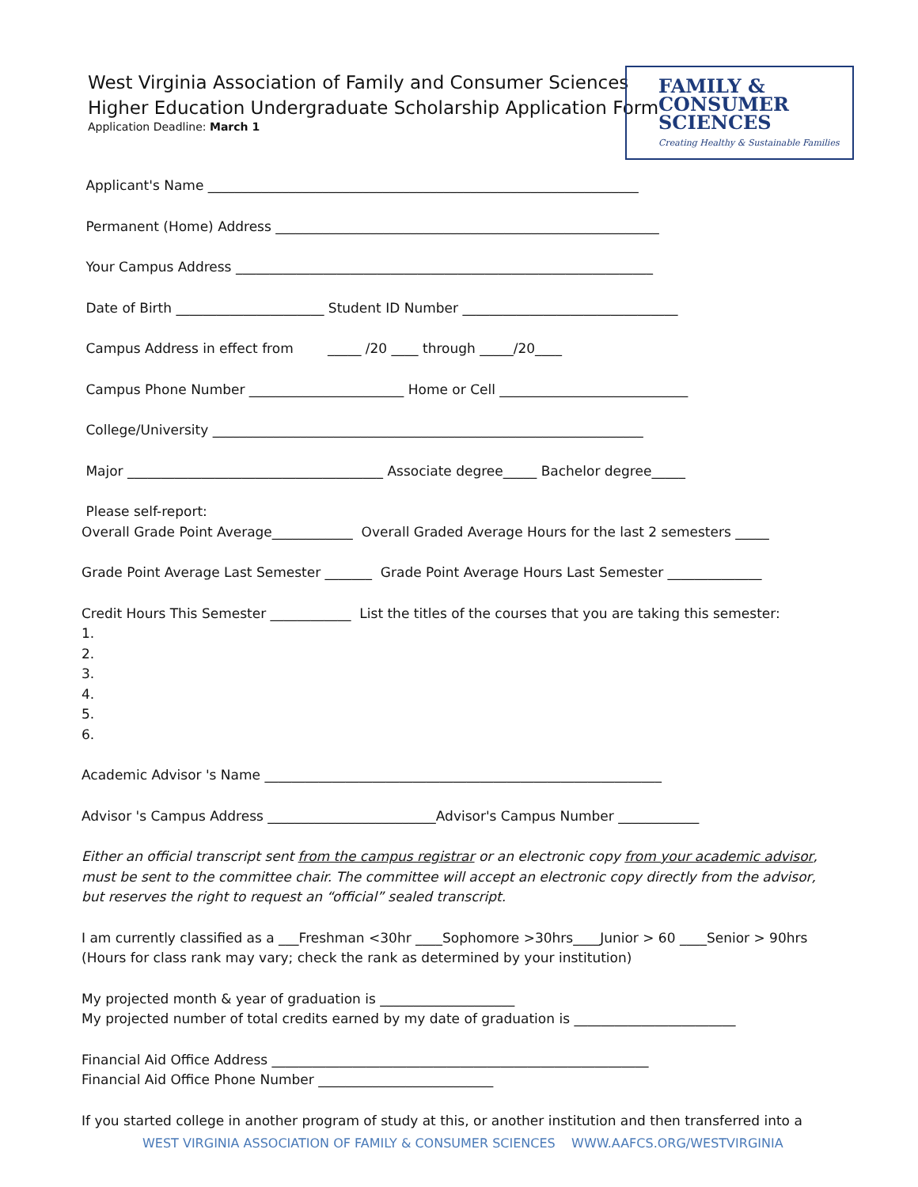West Virginia Association of Family and Consumer Sciences
Higher Education Undergraduate Scholarship Application Form
Application Deadline: March 1
FAMILY &
CONSUMER
SCIENCES
Creating Healthy & Sustainable Families
Applicant's Name ________________________________________________________________
Permanent (Home) Address _________________________________________________________
Your Campus Address ______________________________________________________________
Date of Birth ______________________ Student ID Number ________________________________
Campus Address in effect from _____ /20 ____ through _____/20____
Campus Phone Number _______________________ Home or Cell ____________________________
College/University ________________________________________________________________
Major ______________________________________ Associate degree_____ Bachelor degree_____
Please self-report: Overall Grade Point Average____________ Overall Graded Average Hours for the last 2 semesters _____
Grade Point Average Last Semester _______ Grade Point Average Hours Last Semester ______________
Credit Hours This Semester ____________ List the titles of the courses that you are taking this semester: 1. 2. 3. 4. 5. 6.
Academic Advisor 's Name ___________________________________________________________
Advisor 's Campus Address _________________________Advisor's Campus Number ____________
Either an official transcript sent from the campus registrar or an electronic copy from your academic advisor, must be sent to the committee chair. The committee will accept an electronic copy directly from the advisor, but reserves the right to request an “official” sealed transcript.
I am currently classified as a ___Freshman <30hr ____Sophomore >30hrs____Junior > 60 ____Senior > 90hrs (Hours for class rank may vary; check the rank as determined by your institution)
My projected month & year of graduation is ____________________ My projected number of total credits earned by my date of graduation is ________________________
Financial Aid Office Address ________________________________________________________ Financial Aid Office Phone Number __________________________
If you started college in another program of study at this, or another institution and then transferred into a
WEST VIRGINIA ASSOCIATION OF FAMILY & CONSUMER SCIENCES WWW.AAFCS.ORG/WESTVIRGINIA